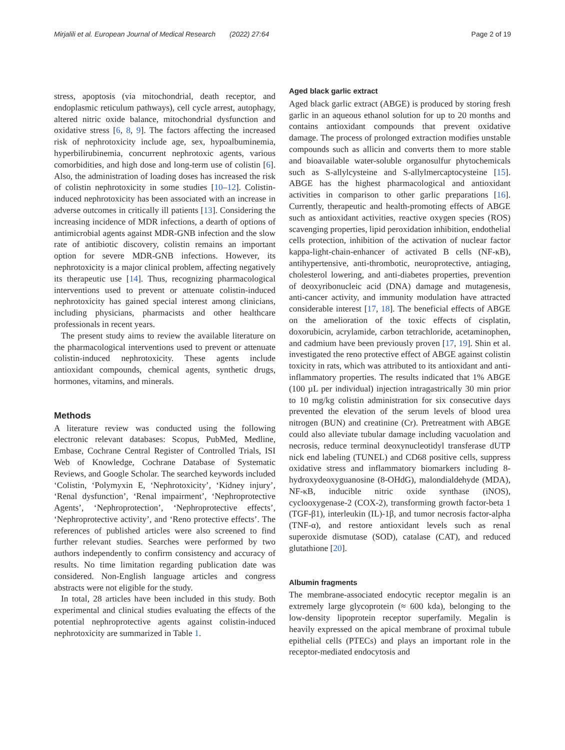Mirjalili et al. European Journal of Medical Research (2022) 27:64 Page 2 of 19
stress, apoptosis (via mitochondrial, death receptor, and endoplasmic reticulum pathways), cell cycle arrest, autophagy, altered nitric oxide balance, mitochondrial dysfunction and oxidative stress [6, 8, 9]. The factors affecting the increased risk of nephrotoxicity include age, sex, hypoalbuminemia, hyperbilirubinemia, concurrent nephrotoxic agents, various comorbidities, and high dose and long-term use of colistin [6]. Also, the administration of loading doses has increased the risk of colistin nephrotoxicity in some studies [10–12]. Colistin-induced nephrotoxicity has been associated with an increase in adverse outcomes in critically ill patients [13]. Considering the increasing incidence of MDR infections, a dearth of options of antimicrobial agents against MDR-GNB infection and the slow rate of antibiotic discovery, colistin remains an important option for severe MDR-GNB infections. However, its nephrotoxicity is a major clinical problem, affecting negatively its therapeutic use [14]. Thus, recognizing pharmacological interventions used to prevent or attenuate colistin-induced nephrotoxicity has gained special interest among clinicians, including physicians, pharmacists and other healthcare professionals in recent years.
The present study aims to review the available literature on the pharmacological interventions used to prevent or attenuate colistin-induced nephrotoxicity. These agents include antioxidant compounds, chemical agents, synthetic drugs, hormones, vitamins, and minerals.
Methods
A literature review was conducted using the following electronic relevant databases: Scopus, PubMed, Medline, Embase, Cochrane Central Register of Controlled Trials, ISI Web of Knowledge, Cochrane Database of Systematic Reviews, and Google Scholar. The searched keywords included ‘Colistin, ‘Polymyxin E, ‘Nephrotoxicity’, ‘Kidney injury’, ‘Renal dysfunction’, ‘Renal impairment’, ‘Nephroprotective Agents’, ‘Nephroprotection’, ‘Nephroprotective effects’, ‘Nephroprotective activity’, and ‘Reno protective effects’. The references of published articles were also screened to find further relevant studies. Searches were performed by two authors independently to confirm consistency and accuracy of results. No time limitation regarding publication date was considered. Non-English language articles and congress abstracts were not eligible for the study.
In total, 28 articles have been included in this study. Both experimental and clinical studies evaluating the effects of the potential nephroprotective agents against colistin-induced nephrotoxicity are summarized in Table 1.
Aged black garlic extract
Aged black garlic extract (ABGE) is produced by storing fresh garlic in an aqueous ethanol solution for up to 20 months and contains antioxidant compounds that prevent oxidative damage. The process of prolonged extraction modifies unstable compounds such as allicin and converts them to more stable and bioavailable water-soluble organosulfur phytochemicals such as S-allylcysteine and S-allylmercaptocysteine [15]. ABGE has the highest pharmacological and antioxidant activities in comparison to other garlic preparations [16]. Currently, therapeutic and health-promoting effects of ABGE such as antioxidant activities, reactive oxygen species (ROS) scavenging properties, lipid peroxidation inhibition, endothelial cells protection, inhibition of the activation of nuclear factor kappa-light-chain-enhancer of activated B cells (NF-κB), antihypertensive, anti-thrombotic, neuroprotective, antiaging, cholesterol lowering, and anti-diabetes properties, prevention of deoxyribonucleic acid (DNA) damage and mutagenesis, anti-cancer activity, and immunity modulation have attracted considerable interest [17, 18]. The beneficial effects of ABGE on the amelioration of the toxic effects of cisplatin, doxorubicin, acrylamide, carbon tetrachloride, acetaminophen, and cadmium have been previously proven [17, 19]. Shin et al. investigated the reno protective effect of ABGE against colistin toxicity in rats, which was attributed to its antioxidant and anti-inflammatory properties. The results indicated that 1% ABGE (100 µL per individual) injection intragastrically 30 min prior to 10 mg/kg colistin administration for six consecutive days prevented the elevation of the serum levels of blood urea nitrogen (BUN) and creatinine (Cr). Pretreatment with ABGE could also alleviate tubular damage including vacuolation and necrosis, reduce terminal deoxynucleotidyl transferase dUTP nick end labeling (TUNEL) and CD68 positive cells, suppress oxidative stress and inflammatory biomarkers including 8-hydroxydeoxyguanosine (8-OHdG), malondialdehyde (MDA), NF-κB, inducible nitric oxide synthase (iNOS), cyclooxygenase-2 (COX-2), transforming growth factor-beta 1 (TGF-β1), interleukin (IL)-1β, and tumor necrosis factor-alpha (TNF-α), and restore antioxidant levels such as renal superoxide dismutase (SOD), catalase (CAT), and reduced glutathione [20].
Albumin fragments
The membrane-associated endocytic receptor megalin is an extremely large glycoprotein (≈ 600 kda), belonging to the low-density lipoprotein receptor superfamily. Megalin is heavily expressed on the apical membrane of proximal tubule epithelial cells (PTECs) and plays an important role in the receptor-mediated endocytosis and